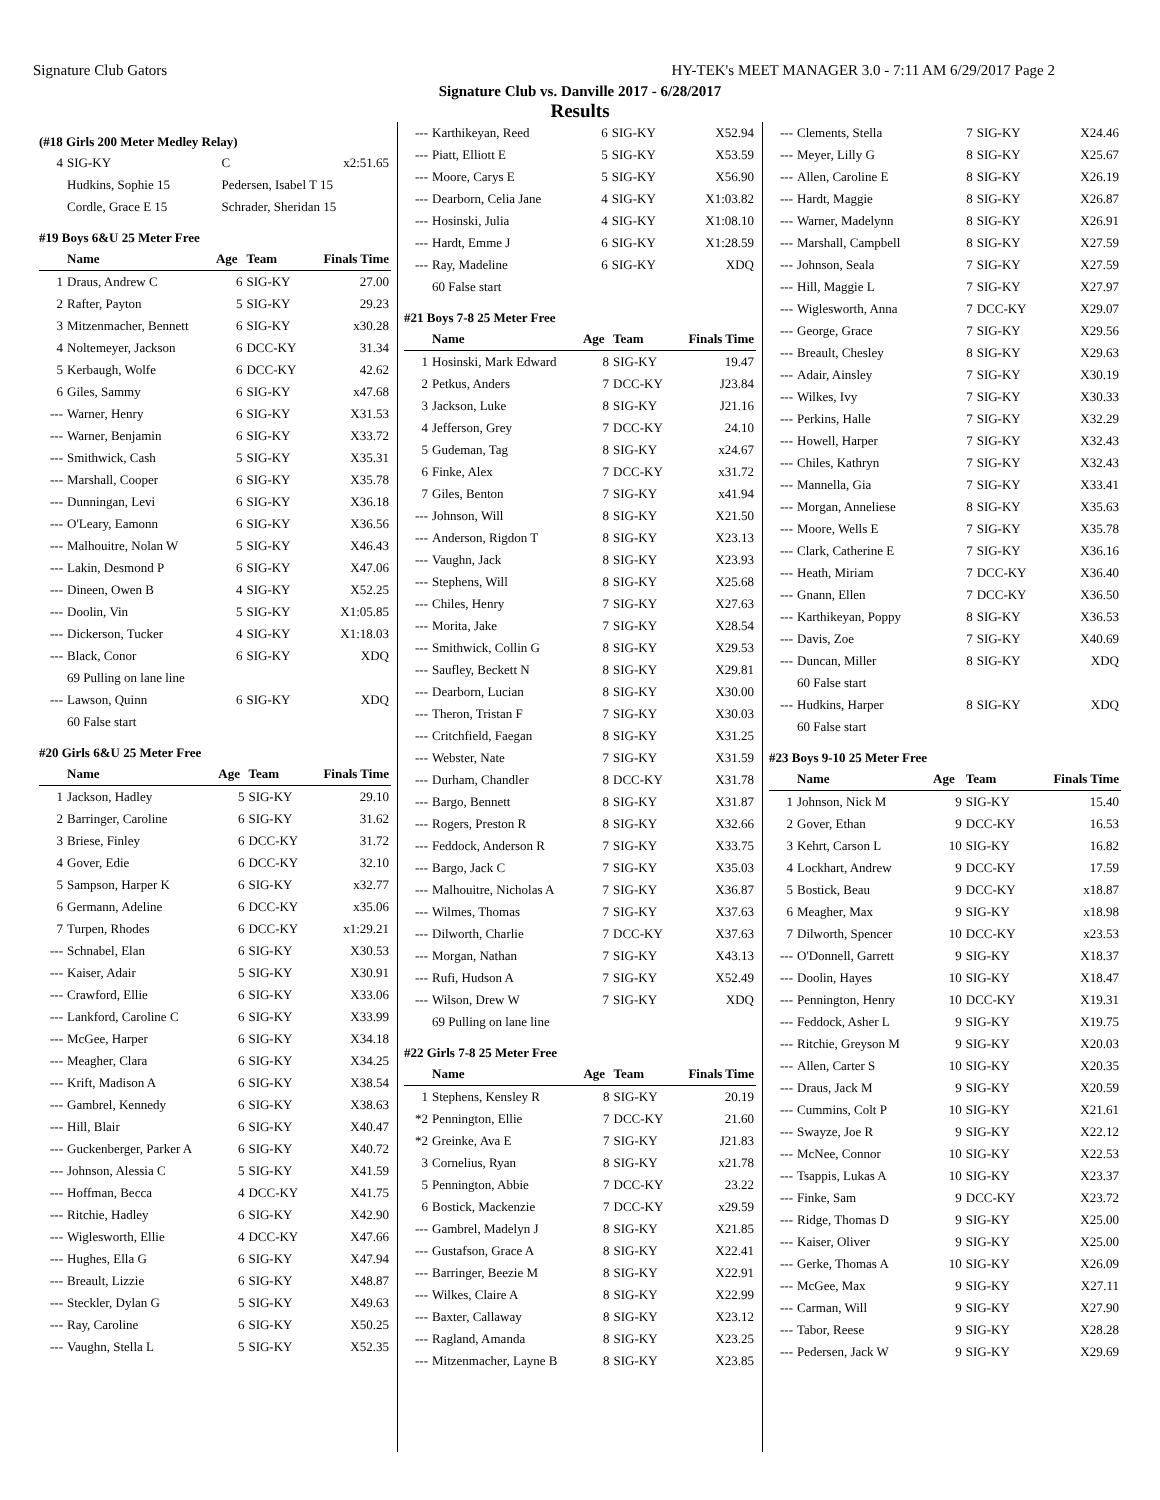Signature Club Gators HY-TEK's MEET MANAGER 3.0 - 7:11 AM 6/29/2017 Page 2
Signature Club vs. Danville 2017 - 6/28/2017
Results
(#18 Girls 200 Meter Medley Relay)
| 4 | SIG-KY | C | x2:51.65 |
| | Hudkins, Sophie 15 | Pedersen, Isabel T 15 | |
| | Cordle, Grace E 15 | Schrader, Sheridan 15 | |
#19 Boys 6&U 25 Meter Free
| | Name | Age | Team | Finals Time |
| --- | --- | --- | --- | --- |
| 1 | Draus, Andrew C | 6 | SIG-KY | 27.00 |
| 2 | Rafter, Payton | 5 | SIG-KY | 29.23 |
| 3 | Mitzenmacher, Bennett | 6 | SIG-KY | x30.28 |
| 4 | Noltemeyer, Jackson | 6 | DCC-KY | 31.34 |
| 5 | Kerbaugh, Wolfe | 6 | DCC-KY | 42.62 |
| 6 | Giles, Sammy | 6 | SIG-KY | x47.68 |
| --- | Warner, Henry | 6 | SIG-KY | X31.53 |
| --- | Warner, Benjamin | 6 | SIG-KY | X33.72 |
| --- | Smithwick, Cash | 5 | SIG-KY | X35.31 |
| --- | Marshall, Cooper | 6 | SIG-KY | X35.78 |
| --- | Dunningan, Levi | 6 | SIG-KY | X36.18 |
| --- | O'Leary, Eamonn | 6 | SIG-KY | X36.56 |
| --- | Malhouitre, Nolan W | 5 | SIG-KY | X46.43 |
| --- | Lakin, Desmond P | 6 | SIG-KY | X47.06 |
| --- | Dineen, Owen B | 4 | SIG-KY | X52.25 |
| --- | Doolin, Vin | 5 | SIG-KY | X1:05.85 |
| --- | Dickerson, Tucker | 4 | SIG-KY | X1:18.03 |
| --- | Black, Conor | 6 | SIG-KY | XDQ |
| | 69 Pulling on lane line | | | |
| --- | Lawson, Quinn | 6 | SIG-KY | XDQ |
| | 60 False start | | | |
#20 Girls 6&U 25 Meter Free
| | Name | Age | Team | Finals Time |
| --- | --- | --- | --- | --- |
| 1 | Jackson, Hadley | 5 | SIG-KY | 29.10 |
| 2 | Barringer, Caroline | 6 | SIG-KY | 31.62 |
| 3 | Briese, Finley | 6 | DCC-KY | 31.72 |
| 4 | Gover, Edie | 6 | DCC-KY | 32.10 |
| 5 | Sampson, Harper K | 6 | SIG-KY | x32.77 |
| 6 | Germann, Adeline | 6 | DCC-KY | x35.06 |
| 7 | Turpen, Rhodes | 6 | DCC-KY | x1:29.21 |
| --- | Schnabel, Elan | 6 | SIG-KY | X30.53 |
| --- | Kaiser, Adair | 5 | SIG-KY | X30.91 |
| --- | Crawford, Ellie | 6 | SIG-KY | X33.06 |
| --- | Lankford, Caroline C | 6 | SIG-KY | X33.99 |
| --- | McGee, Harper | 6 | SIG-KY | X34.18 |
| --- | Meagher, Clara | 6 | SIG-KY | X34.25 |
| --- | Krift, Madison A | 6 | SIG-KY | X38.54 |
| --- | Gambrel, Kennedy | 6 | SIG-KY | X38.63 |
| --- | Hill, Blair | 6 | SIG-KY | X40.47 |
| --- | Guckenberger, Parker A | 6 | SIG-KY | X40.72 |
| --- | Johnson, Alessia C | 5 | SIG-KY | X41.59 |
| --- | Hoffman, Becca | 4 | DCC-KY | X41.75 |
| --- | Ritchie, Hadley | 6 | SIG-KY | X42.90 |
| --- | Wiglesworth, Ellie | 4 | DCC-KY | X47.66 |
| --- | Hughes, Ella G | 6 | SIG-KY | X47.94 |
| --- | Breault, Lizzie | 6 | SIG-KY | X48.87 |
| --- | Steckler, Dylan G | 5 | SIG-KY | X49.63 |
| --- | Ray, Caroline | 6 | SIG-KY | X50.25 |
| --- | Vaughn, Stella L | 5 | SIG-KY | X52.35 |
| --- | Karthikeyan, Reed | 6 | SIG-KY | X52.94 |
| --- | Piatt, Elliott E | 5 | SIG-KY | X53.59 |
| --- | Moore, Carys E | 5 | SIG-KY | X56.90 |
| --- | Dearborn, Celia Jane | 4 | SIG-KY | X1:03.82 |
| --- | Hosinski, Julia | 4 | SIG-KY | X1:08.10 |
| --- | Hardt, Emme J | 6 | SIG-KY | X1:28.59 |
| --- | Ray, Madeline | 6 | SIG-KY | XDQ |
| | 60 False start | | | |
#21 Boys 7-8 25 Meter Free
| | Name | Age | Team | Finals Time |
| --- | --- | --- | --- | --- |
| 1 | Hosinski, Mark Edward | 8 | SIG-KY | 19.47 |
| 2 | Petkus, Anders | 7 | DCC-KY | J23.84 |
| 3 | Jackson, Luke | 8 | SIG-KY | J21.16 |
| 4 | Jefferson, Grey | 7 | DCC-KY | 24.10 |
| 5 | Gudeman, Tag | 8 | SIG-KY | x24.67 |
| 6 | Finke, Alex | 7 | DCC-KY | x31.72 |
| 7 | Giles, Benton | 7 | SIG-KY | x41.94 |
| --- | Johnson, Will | 8 | SIG-KY | X21.50 |
| --- | Anderson, Rigdon T | 8 | SIG-KY | X23.13 |
| --- | Vaughn, Jack | 8 | SIG-KY | X23.93 |
| --- | Stephens, Will | 8 | SIG-KY | X25.68 |
| --- | Chiles, Henry | 7 | SIG-KY | X27.63 |
| --- | Morita, Jake | 7 | SIG-KY | X28.54 |
| --- | Smithwick, Collin G | 8 | SIG-KY | X29.53 |
| --- | Saufley, Beckett N | 8 | SIG-KY | X29.81 |
| --- | Dearborn, Lucian | 8 | SIG-KY | X30.00 |
| --- | Theron, Tristan F | 7 | SIG-KY | X30.03 |
| --- | Critchfield, Faegan | 8 | SIG-KY | X31.25 |
| --- | Webster, Nate | 7 | SIG-KY | X31.59 |
| --- | Durham, Chandler | 8 | DCC-KY | X31.78 |
| --- | Bargo, Bennett | 8 | SIG-KY | X31.87 |
| --- | Rogers, Preston R | 8 | SIG-KY | X32.66 |
| --- | Feddock, Anderson R | 7 | SIG-KY | X33.75 |
| --- | Bargo, Jack C | 7 | SIG-KY | X35.03 |
| --- | Malhouitre, Nicholas A | 7 | SIG-KY | X36.87 |
| --- | Wilmes, Thomas | 7 | SIG-KY | X37.63 |
| --- | Dilworth, Charlie | 7 | DCC-KY | X37.63 |
| --- | Morgan, Nathan | 7 | SIG-KY | X43.13 |
| --- | Rufi, Hudson A | 7 | SIG-KY | X52.49 |
| --- | Wilson, Drew W | 7 | SIG-KY | XDQ |
| | 69 Pulling on lane line | | | |
#22 Girls 7-8 25 Meter Free
| | Name | Age | Team | Finals Time |
| --- | --- | --- | --- | --- |
| 1 | Stephens, Kensley R | 8 | SIG-KY | 20.19 |
| *2 | Pennington, Ellie | 7 | DCC-KY | 21.60 |
| *2 | Greinke, Ava E | 7 | SIG-KY | J21.83 |
| 3 | Cornelius, Ryan | 8 | SIG-KY | x21.78 |
| 5 | Pennington, Abbie | 7 | DCC-KY | 23.22 |
| 6 | Bostick, Mackenzie | 7 | DCC-KY | x29.59 |
| --- | Gambrel, Madelyn J | 8 | SIG-KY | X21.85 |
| --- | Gustafson, Grace A | 8 | SIG-KY | X22.41 |
| --- | Barringer, Beezie M | 8 | SIG-KY | X22.91 |
| --- | Wilkes, Claire A | 8 | SIG-KY | X22.99 |
| --- | Baxter, Callaway | 8 | SIG-KY | X23.12 |
| --- | Ragland, Amanda | 8 | SIG-KY | X23.25 |
| --- | Mitzenmacher, Layne B | 8 | SIG-KY | X23.85 |
| --- | Clements, Stella | 7 | SIG-KY | X24.46 |
| --- | Meyer, Lilly G | 8 | SIG-KY | X25.67 |
| --- | Allen, Caroline E | 8 | SIG-KY | X26.19 |
| --- | Hardt, Maggie | 8 | SIG-KY | X26.87 |
| --- | Warner, Madelynn | 8 | SIG-KY | X26.91 |
| --- | Marshall, Campbell | 8 | SIG-KY | X27.59 |
| --- | Johnson, Seala | 7 | SIG-KY | X27.59 |
| --- | Hill, Maggie L | 7 | SIG-KY | X27.97 |
| --- | Wiglesworth, Anna | 7 | DCC-KY | X29.07 |
| --- | George, Grace | 7 | SIG-KY | X29.56 |
| --- | Breault, Chesley | 8 | SIG-KY | X29.63 |
| --- | Adair, Ainsley | 7 | SIG-KY | X30.19 |
| --- | Wilkes, Ivy | 7 | SIG-KY | X30.33 |
| --- | Perkins, Halle | 7 | SIG-KY | X32.29 |
| --- | Howell, Harper | 7 | SIG-KY | X32.43 |
| --- | Chiles, Kathryn | 7 | SIG-KY | X32.43 |
| --- | Mannella, Gia | 7 | SIG-KY | X33.41 |
| --- | Morgan, Anneliese | 8 | SIG-KY | X35.63 |
| --- | Moore, Wells E | 7 | SIG-KY | X35.78 |
| --- | Clark, Catherine E | 7 | SIG-KY | X36.16 |
| --- | Heath, Miriam | 7 | DCC-KY | X36.40 |
| --- | Gnann, Ellen | 7 | DCC-KY | X36.50 |
| --- | Karthikeyan, Poppy | 8 | SIG-KY | X36.53 |
| --- | Davis, Zoe | 7 | SIG-KY | X40.69 |
| --- | Duncan, Miller | 8 | SIG-KY | XDQ |
| | 60 False start | | | |
| --- | Hudkins, Harper | 8 | SIG-KY | XDQ |
| | 60 False start | | | |
#23 Boys 9-10 25 Meter Free
| | Name | Age | Team | Finals Time |
| --- | --- | --- | --- | --- |
| 1 | Johnson, Nick M | 9 | SIG-KY | 15.40 |
| 2 | Gover, Ethan | 9 | DCC-KY | 16.53 |
| 3 | Kehrt, Carson L | 10 | SIG-KY | 16.82 |
| 4 | Lockhart, Andrew | 9 | DCC-KY | 17.59 |
| 5 | Bostick, Beau | 9 | DCC-KY | x18.87 |
| 6 | Meagher, Max | 9 | SIG-KY | x18.98 |
| 7 | Dilworth, Spencer | 10 | DCC-KY | x23.53 |
| --- | O'Donnell, Garrett | 9 | SIG-KY | X18.37 |
| --- | Doolin, Hayes | 10 | SIG-KY | X18.47 |
| --- | Pennington, Henry | 10 | DCC-KY | X19.31 |
| --- | Feddock, Asher L | 9 | SIG-KY | X19.75 |
| --- | Ritchie, Greyson M | 9 | SIG-KY | X20.03 |
| --- | Allen, Carter S | 10 | SIG-KY | X20.35 |
| --- | Draus, Jack M | 9 | SIG-KY | X20.59 |
| --- | Cummins, Colt P | 10 | SIG-KY | X21.61 |
| --- | Swayze, Joe R | 9 | SIG-KY | X22.12 |
| --- | McNee, Connor | 10 | SIG-KY | X22.53 |
| --- | Tsappis, Lukas A | 10 | SIG-KY | X23.37 |
| --- | Finke, Sam | 9 | DCC-KY | X23.72 |
| --- | Ridge, Thomas D | 9 | SIG-KY | X25.00 |
| --- | Kaiser, Oliver | 9 | SIG-KY | X25.00 |
| --- | Gerke, Thomas A | 10 | SIG-KY | X26.09 |
| --- | McGee, Max | 9 | SIG-KY | X27.11 |
| --- | Carman, Will | 9 | SIG-KY | X27.90 |
| --- | Tabor, Reese | 9 | SIG-KY | X28.28 |
| --- | Pedersen, Jack W | 9 | SIG-KY | X29.69 |